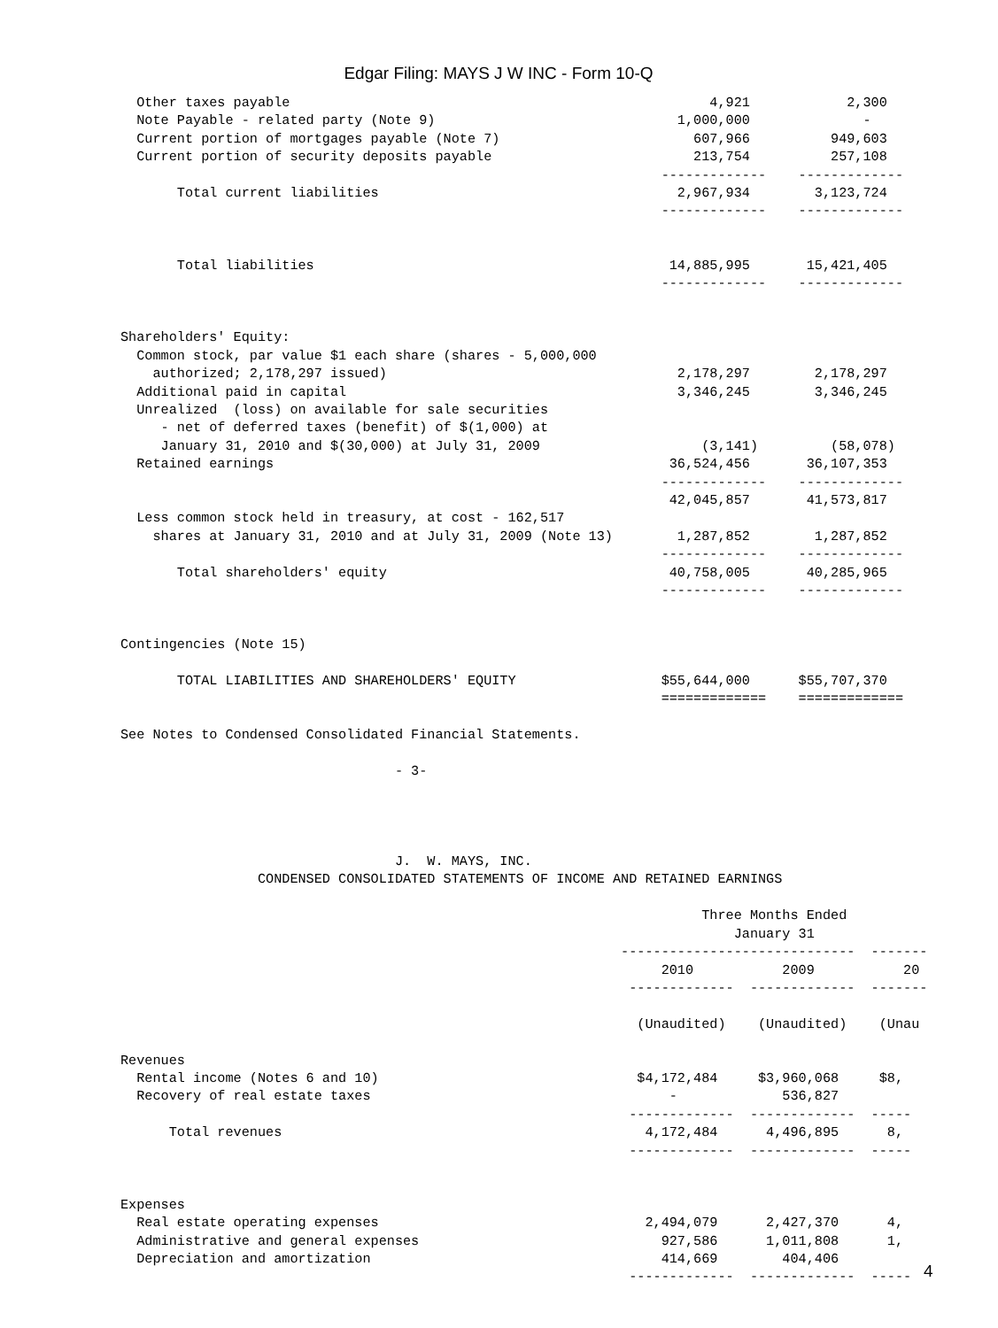Edgar Filing: MAYS J W INC - Form 10-Q
  Other taxes payable                                                    4,921            2,300
  Note Payable - related party (Note 9)                              1,000,000              -
  Current portion of mortgages payable (Note 7)                        607,966          949,603
  Current portion of security deposits payable                         213,754          257,108
                                                                   -------------    -------------
       Total current liabilities                                     2,967,934        3,123,724
                                                                   -------------    -------------


       Total liabilities                                            14,885,995       15,421,405
                                                                   -------------    -------------


Shareholders' Equity:
  Common stock, par value $1 each share (shares - 5,000,000
    authorized; 2,178,297 issued)                                    2,178,297        2,178,297
  Additional paid in capital                                         3,346,245        3,346,245
  Unrealized  (loss) on available for sale securities
     - net of deferred taxes (benefit) of $(1,000) at
     January 31, 2010 and $(30,000) at July 31, 2009                    (3,141)         (58,078)
  Retained earnings                                                 36,524,456       36,107,353
                                                                   -------------    -------------
                                                                    42,045,857       41,573,817
  Less common stock held in treasury, at cost - 162,517
    shares at January 31, 2010 and at July 31, 2009 (Note 13)        1,287,852        1,287,852
                                                                   -------------    -------------
       Total shareholders' equity                                   40,758,005       40,285,965
                                                                   -------------    -------------


Contingencies (Note 15)

       TOTAL LIABILITIES AND SHAREHOLDERS' EQUITY                  $55,644,000      $55,707,370
                                                                   =============    =============

See Notes to Condensed Consolidated Financial Statements.

                                  - 3-




                                  J.  W. MAYS, INC.
                 CONDENSED CONSOLIDATED STATEMENTS OF INCOME AND RETAINED EARNINGS

                                                                        Three Months Ended
                                                                            January 31
                                                              -----------------------------  -------
                                                                   2010           2009           20
                                                               -------------  -------------  -------

                                                                (Unaudited)    (Unaudited)    (Unau

Revenues
  Rental income (Notes 6 and 10)                                $4,172,484     $3,960,068     $8,
  Recovery of real estate taxes                                     -             536,827
                                                               -------------  -------------  -----
      Total revenues                                             4,172,484      4,496,895      8,
                                                               -------------  -------------  -----


Expenses
  Real estate operating expenses                                 2,494,079      2,427,370      4,
  Administrative and general expenses                              927,586      1,011,808      1,
  Depreciation and amortization                                    414,669        404,406
                                                               -------------  -------------  -----
4